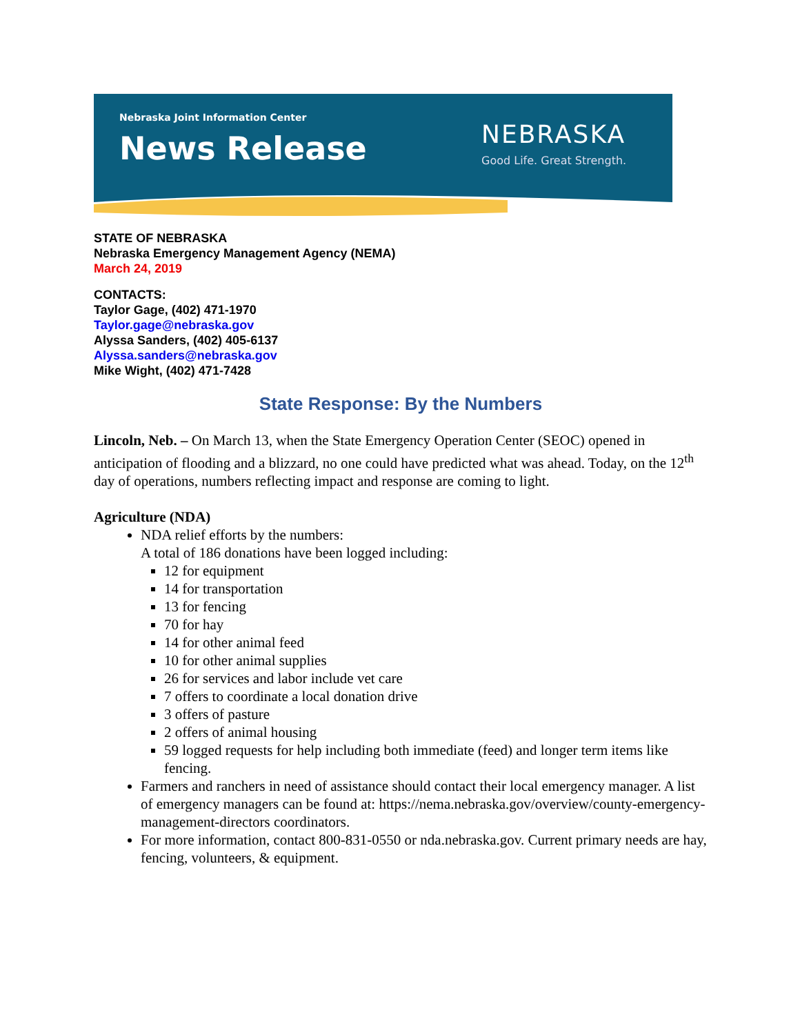Nebraska Joint Information Center
News Release
NEBRASKA
Good Life. Great Strength.
STATE OF NEBRASKA
Nebraska Emergency Management Agency (NEMA)
March 24, 2019
CONTACTS:
Taylor Gage, (402) 471-1970
Taylor.gage@nebraska.gov
Alyssa Sanders, (402) 405-6137
Alyssa.sanders@nebraska.gov
Mike Wight, (402) 471-7428
State Response: By the Numbers
Lincoln, Neb. – On March 13, when the State Emergency Operation Center (SEOC) opened in anticipation of flooding and a blizzard, no one could have predicted what was ahead. Today, on the 12<sup>th</sup> day of operations, numbers reflecting impact and response are coming to light.
Agriculture (NDA)
NDA relief efforts by the numbers:
A total of 186 donations have been logged including:
12 for equipment
14 for transportation
13 for fencing
70 for hay
14 for other animal feed
10 for other animal supplies
26 for services and labor include vet care
7 offers to coordinate a local donation drive
3 offers of pasture
2 offers of animal housing
59 logged requests for help including both immediate (feed) and longer term items like fencing.
Farmers and ranchers in need of assistance should contact their local emergency manager. A list of emergency managers can be found at: https://nema.nebraska.gov/overview/county-emergency-management-directors coordinators.
For more information, contact 800-831-0550 or nda.nebraska.gov. Current primary needs are hay, fencing, volunteers, & equipment.